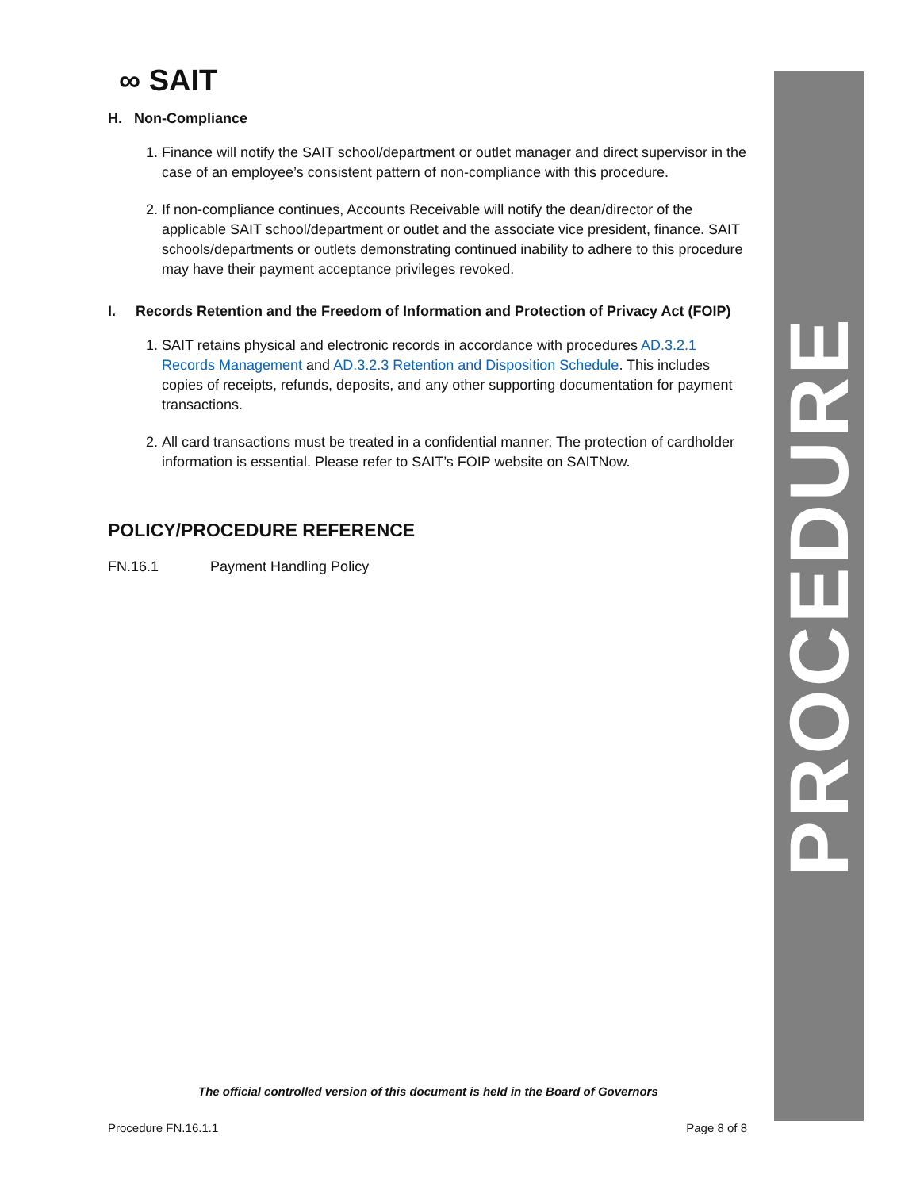∞ SAIT
H. Non-Compliance
1. Finance will notify the SAIT school/department or outlet manager and direct supervisor in the case of an employee’s consistent pattern of non-compliance with this procedure.
2. If non-compliance continues, Accounts Receivable will notify the dean/director of the applicable SAIT school/department or outlet and the associate vice president, finance. SAIT schools/departments or outlets demonstrating continued inability to adhere to this procedure may have their payment acceptance privileges revoked.
I. Records Retention and the Freedom of Information and Protection of Privacy Act (FOIP)
1. SAIT retains physical and electronic records in accordance with procedures AD.3.2.1 Records Management and AD.3.2.3 Retention and Disposition Schedule. This includes copies of receipts, refunds, deposits, and any other supporting documentation for payment transactions.
2. All card transactions must be treated in a confidential manner. The protection of cardholder information is essential. Please refer to SAIT’s FOIP website on SAITNow.
POLICY/PROCEDURE REFERENCE
FN.16.1 Payment Handling Policy
PROCEDURE
The official controlled version of this document is held in the Board of Governors
Procedure FN.16.1.1 Page 8 of 8